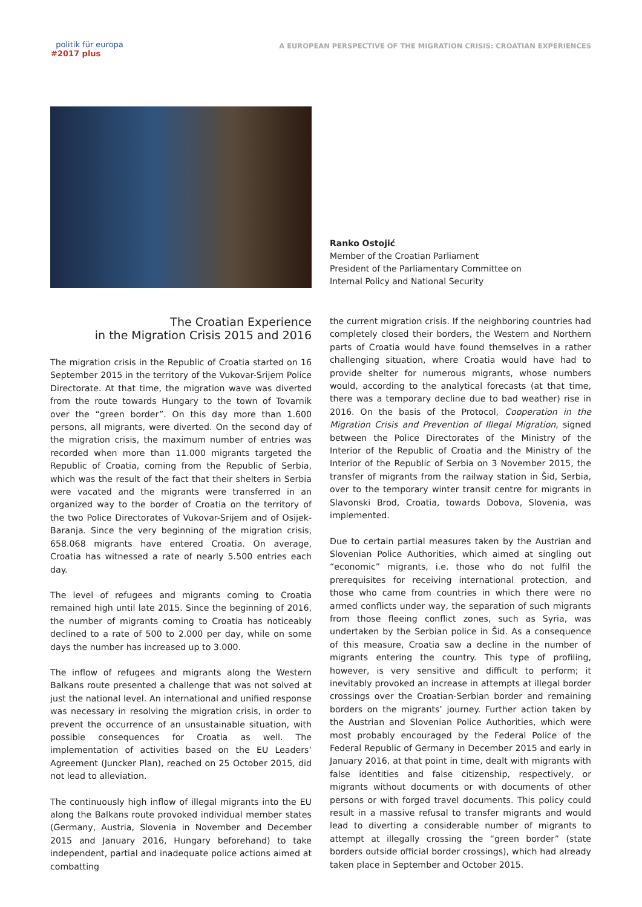politik für europa
#2017 plus
A EUROPEAN PERSPECTIVE OF THE MIGRATION CRISIS: CROATIAN EXPERIENCES
Ranko Ostojić
Member of the Croatian Parliament
President of the Parliamentary Committee on
Internal Policy and National Security
The Croatian Experience
in the Migration Crisis 2015 and 2016
The migration crisis in the Republic of Croatia started on 16 September 2015 in the territory of the Vukovar-Srijem Police Directorate. At that time, the migration wave was diverted from the route towards Hungary to the town of Tovarnik over the “green border”. On this day more than 1.600 persons, all migrants, were diverted. On the second day of the migration crisis, the maximum number of entries was recorded when more than 11.000 migrants targeted the Republic of Croatia, coming from the Republic of Serbia, which was the result of the fact that their shelters in Serbia were vacated and the migrants were transferred in an organized way to the border of Croatia on the territory of the two Police Directorates of Vukovar-Srijem and of Osijek-Baranja. Since the very beginning of the migration crisis, 658.068 migrants have entered Croatia. On average, Croatia has witnessed a rate of nearly 5.500 entries each day.
The level of refugees and migrants coming to Croatia remained high until late 2015. Since the beginning of 2016, the number of migrants coming to Croatia has noticeably declined to a rate of 500 to 2.000 per day, while on some days the number has increased up to 3.000.
The inflow of refugees and migrants along the Western Balkans route presented a challenge that was not solved at just the national level. An international and unified response was necessary in resolving the migration crisis, in order to prevent the occurrence of an unsustainable situation, with possible consequences for Croatia as well. The implementation of activities based on the EU Leaders’ Agreement (Juncker Plan), reached on 25 October 2015, did not lead to alleviation.
The continuously high inflow of illegal migrants into the EU along the Balkans route provoked individual member states (Germany, Austria, Slovenia in November and December 2015 and January 2016, Hungary beforehand) to take independent, partial and inadequate police actions aimed at combatting
the current migration crisis. If the neighboring countries had completely closed their borders, the Western and Northern parts of Croatia would have found themselves in a rather challenging situation, where Croatia would have had to provide shelter for numerous migrants, whose numbers would, according to the analytical forecasts (at that time, there was a temporary decline due to bad weather) rise in 2016. On the basis of the Protocol, Cooperation in the Migration Crisis and Prevention of Illegal Migration, signed between the Police Directorates of the Ministry of the Interior of the Republic of Croatia and the Ministry of the Interior of the Republic of Serbia on 3 November 2015, the transfer of migrants from the railway station in Šid, Serbia, over to the temporary winter transit centre for migrants in Slavonski Brod, Croatia, towards Dobova, Slovenia, was implemented.
Due to certain partial measures taken by the Austrian and Slovenian Police Authorities, which aimed at singling out “economic” migrants, i.e. those who do not fulfil the prerequisites for receiving international protection, and those who came from countries in which there were no armed conflicts under way, the separation of such migrants from those fleeing conflict zones, such as Syria, was undertaken by the Serbian police in Šid. As a consequence of this measure, Croatia saw a decline in the number of migrants entering the country. This type of profiling, however, is very sensitive and difficult to perform; it inevitably provoked an increase in attempts at illegal border crossings over the Croatian-Serbian border and remaining borders on the migrants’ journey. Further action taken by the Austrian and Slovenian Police Authorities, which were most probably encouraged by the Federal Police of the Federal Republic of Germany in December 2015 and early in January 2016, at that point in time, dealt with migrants with false identities and false citizenship, respectively, or migrants without documents or with documents of other persons or with forged travel documents. This policy could result in a massive refusal to transfer migrants and would lead to diverting a considerable number of migrants to attempt at illegally crossing the “green border” (state borders outside official border crossings), which had already taken place in September and October 2015.